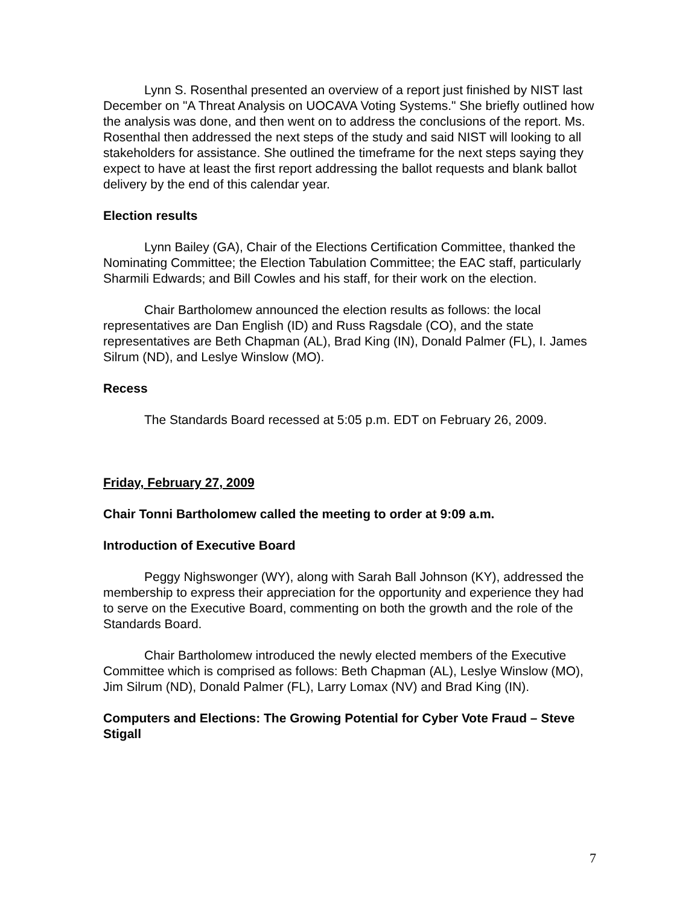Lynn S. Rosenthal presented an overview of a report just finished by NIST last December on "A Threat Analysis on UOCAVA Voting Systems." She briefly outlined how the analysis was done, and then went on to address the conclusions of the report. Ms. Rosenthal then addressed the next steps of the study and said NIST will looking to all stakeholders for assistance. She outlined the timeframe for the next steps saying they expect to have at least the first report addressing the ballot requests and blank ballot delivery by the end of this calendar year.
Election results
Lynn Bailey (GA), Chair of the Elections Certification Committee, thanked the Nominating Committee; the Election Tabulation Committee; the EAC staff, particularly Sharmili Edwards; and Bill Cowles and his staff, for their work on the election.
Chair Bartholomew announced the election results as follows: the local representatives are Dan English (ID) and Russ Ragsdale (CO), and the state representatives are Beth Chapman (AL), Brad King (IN), Donald Palmer (FL), I. James Silrum (ND), and Leslye Winslow (MO).
Recess
The Standards Board recessed at 5:05 p.m. EDT on February 26, 2009.
Friday, February 27, 2009
Chair Tonni Bartholomew called the meeting to order at 9:09 a.m.
Introduction of Executive Board
Peggy Nighswonger (WY), along with Sarah Ball Johnson (KY), addressed the membership to express their appreciation for the opportunity and experience they had to serve on the Executive Board, commenting on both the growth and the role of the Standards Board.
Chair Bartholomew introduced the newly elected members of the Executive Committee which is comprised as follows: Beth Chapman (AL), Leslye Winslow (MO), Jim Silrum (ND), Donald Palmer (FL), Larry Lomax (NV) and Brad King (IN).
Computers and Elections: The Growing Potential for Cyber Vote Fraud – Steve Stigall
7